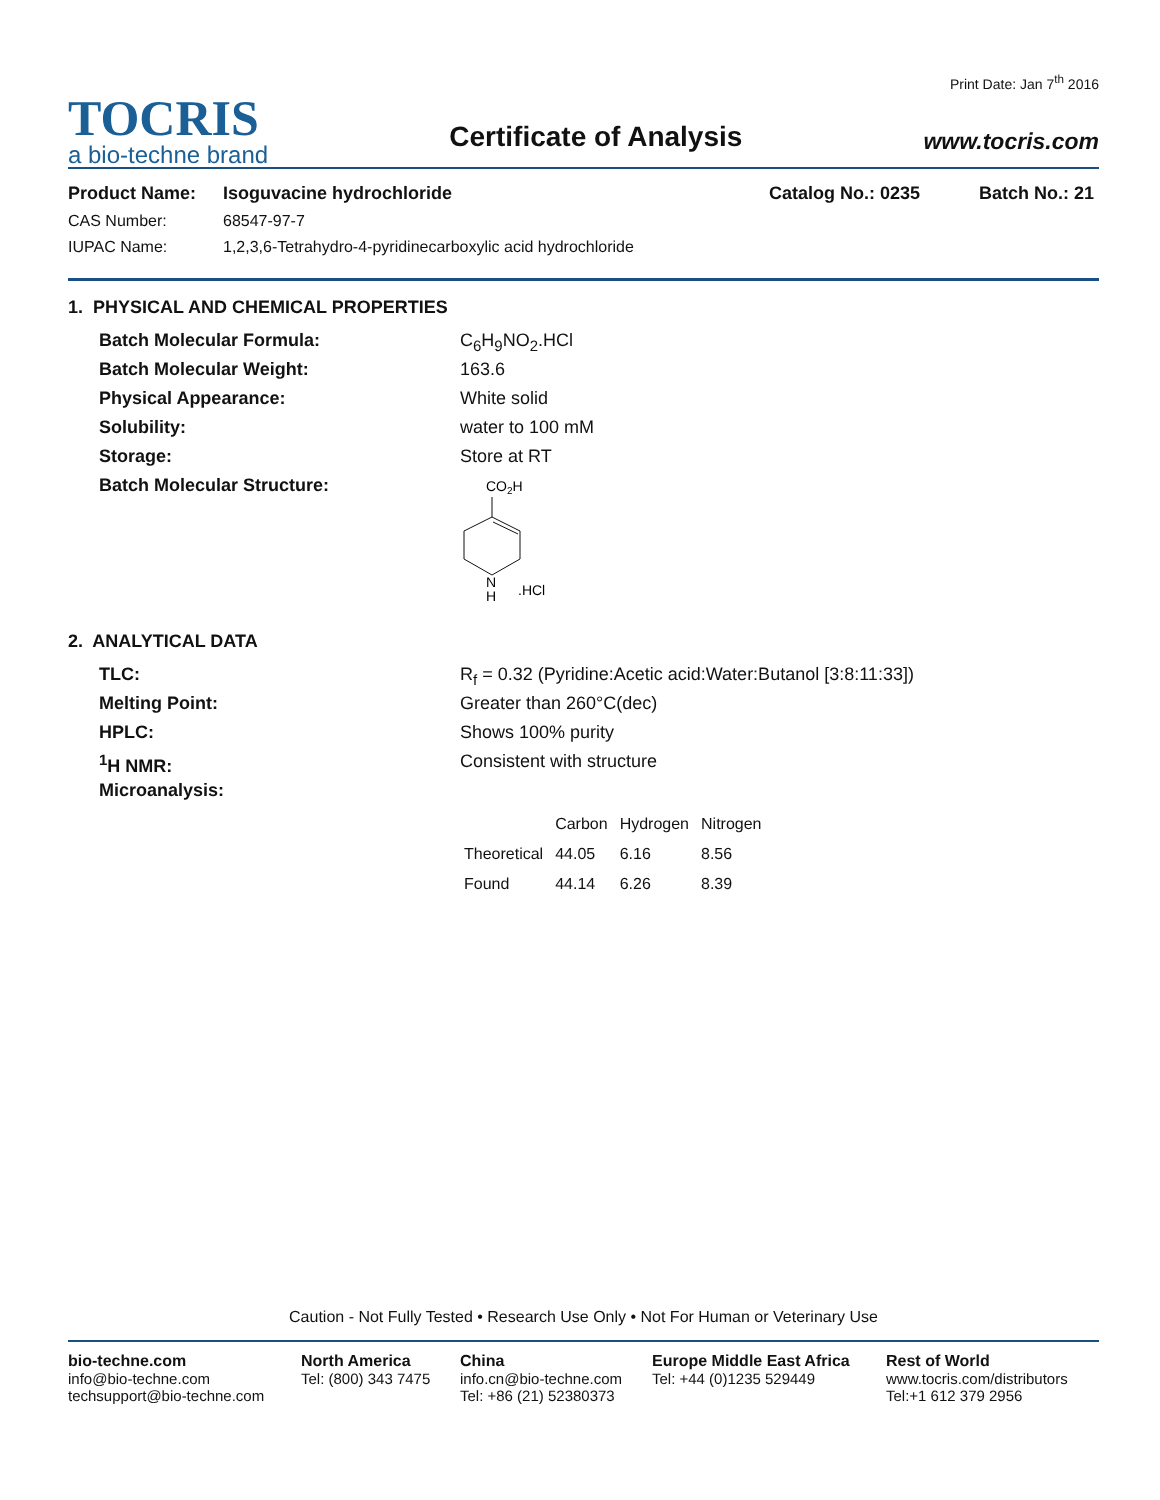TOCRIS
a bio-techne brand
Certificate of Analysis
Print Date: Jan 7<sup>th</sup> 2016
www.tocris.com
Product Name: Isoguvacine hydrochloride Catalog No.: 0235 Batch No.: 21
CAS Number: 68547-97-7
IUPAC Name: 1,2,3,6-Tetrahydro-4-pyridinecarboxylic acid hydrochloride
1. PHYSICAL AND CHEMICAL PROPERTIES
Batch Molecular Formula: C<sub>6</sub>H<sub>9</sub>NO<sub>2</sub>.HCl
Batch Molecular Weight: 163.6
Physical Appearance: White solid
Solubility: water to 100 mM
Storage: Store at RT
Batch Molecular Structure:
CO2H
N
H
.HCl
2. ANALYTICAL DATA
TLC: R<sub>f</sub> = 0.32 (Pyridine:Acetic acid:Water:Butanol [3:8:11:33])
Melting Point: Greater than 260°C(dec)
HPLC: Shows 100% purity
<sup>1</sup>H NMR: Consistent with structure
Microanalysis:
| | Carbon | Hydrogen | Nitrogen |
| --- | --- | --- | --- |
| Theoretical | 44.05 | 6.16 | 8.56 |
| Found | 44.14 | 6.26 | 8.39 |
Caution - Not Fully Tested • Research Use Only • Not For Human or Veterinary Use
bio-techne.com
info@bio-techne.com
techsupport@bio-techne.com
North America
Tel: (800) 343 7475
China
info.cn@bio-techne.com
Tel: +86 (21) 52380373
Europe Middle East Africa
Tel: +44 (0)1235 529449
Rest of World
www.tocris.com/distributors
Tel:+1 612 379 2956